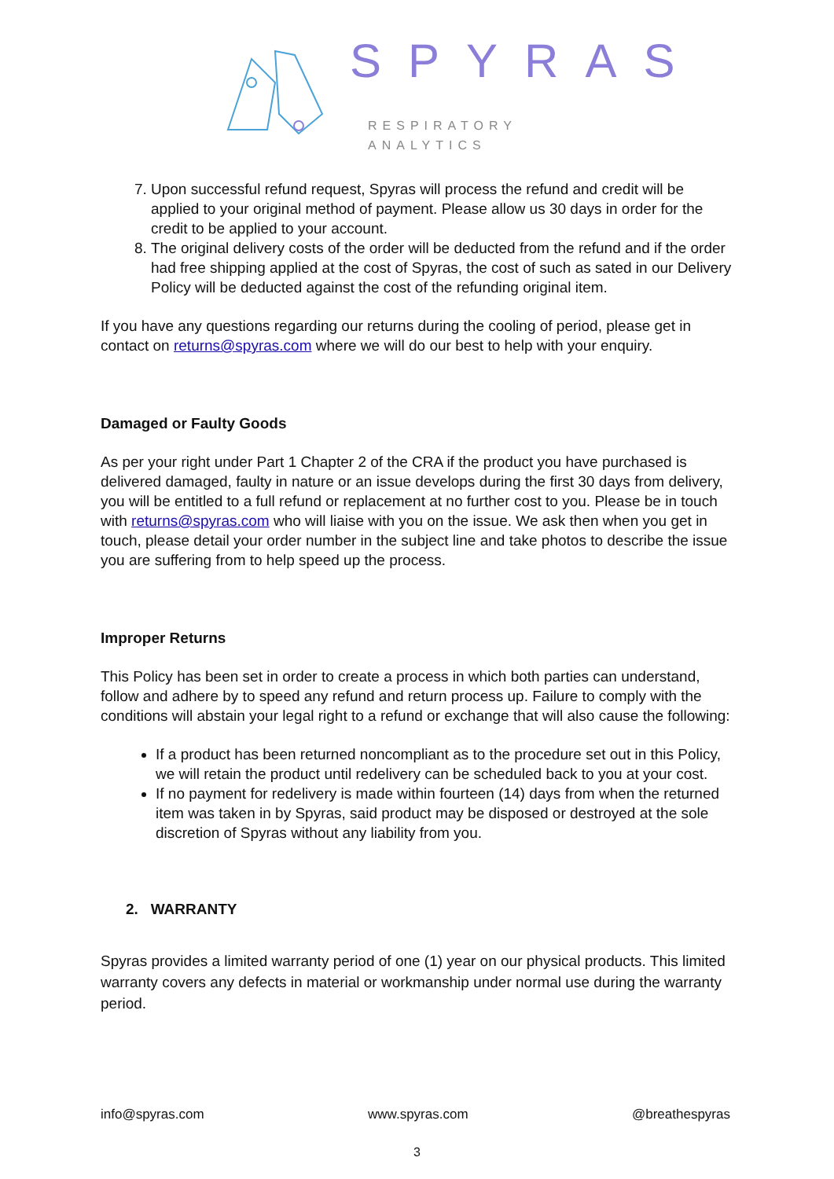SPYRAS
RESPIRATORY ANALYTICS
7. Upon successful refund request, Spyras will process the refund and credit will be applied to your original method of payment. Please allow us 30 days in order for the credit to be applied to your account.
8. The original delivery costs of the order will be deducted from the refund and if the order had free shipping applied at the cost of Spyras, the cost of such as sated in our Delivery Policy will be deducted against the cost of the refunding original item.
If you have any questions regarding our returns during the cooling of period, please get in contact on returns@spyras.com where we will do our best to help with your enquiry.
Damaged or Faulty Goods
As per your right under Part 1 Chapter 2 of the CRA if the product you have purchased is delivered damaged, faulty in nature or an issue develops during the first 30 days from delivery, you will be entitled to a full refund or replacement at no further cost to you. Please be in touch with returns@spyras.com who will liaise with you on the issue. We ask then when you get in touch, please detail your order number in the subject line and take photos to describe the issue you are suffering from to help speed up the process.
Improper Returns
This Policy has been set in order to create a process in which both parties can understand, follow and adhere by to speed any refund and return process up. Failure to comply with the conditions will abstain your legal right to a refund or exchange that will also cause the following:
If a product has been returned noncompliant as to the procedure set out in this Policy, we will retain the product until redelivery can be scheduled back to you at your cost.
If no payment for redelivery is made within fourteen (14) days from when the returned item was taken in by Spyras, said product may be disposed or destroyed at the sole discretion of Spyras without any liability from you.
2. WARRANTY
Spyras provides a limited warranty period of one (1) year on our physical products. This limited warranty covers any defects in material or workmanship under normal use during the warranty period.
info@spyras.com www.spyras.com @breathespyras
3